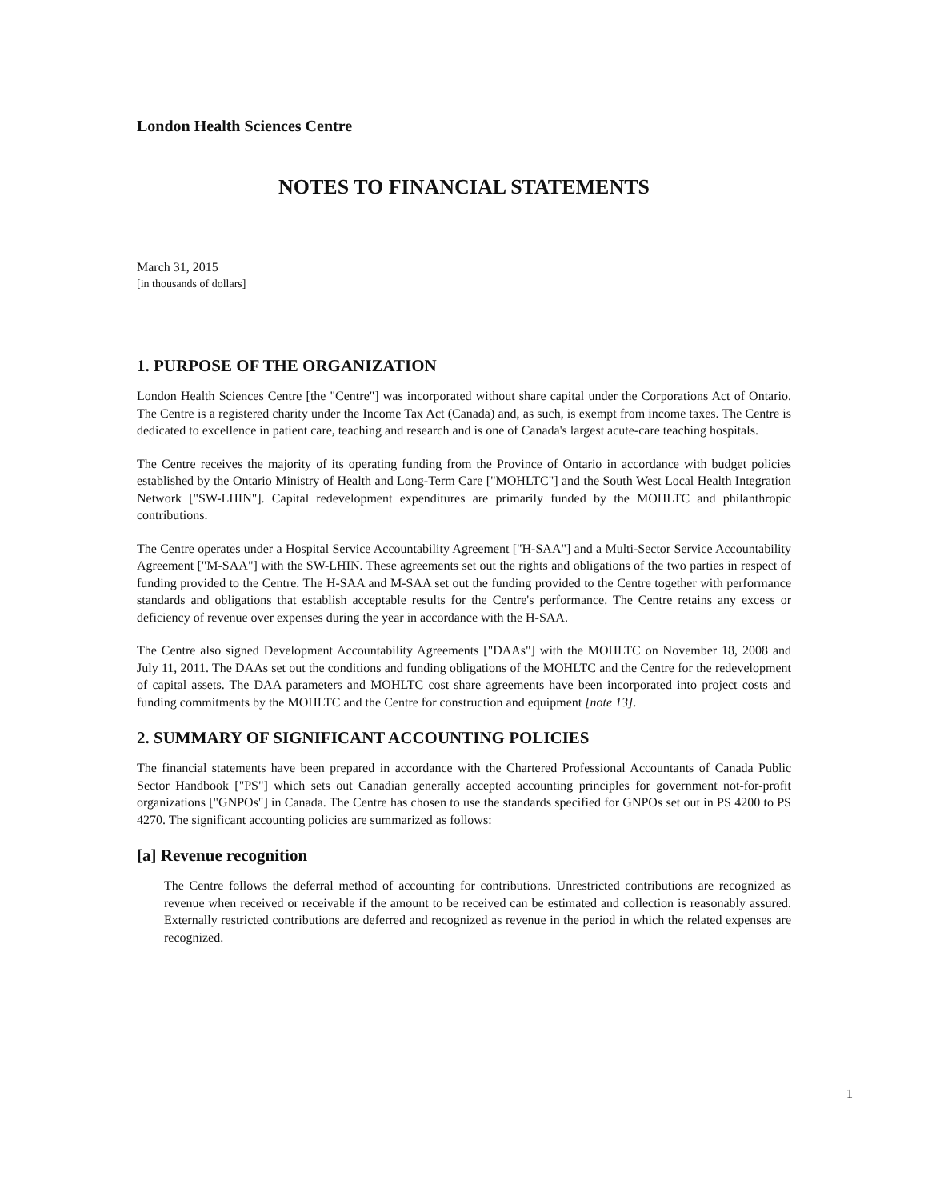London Health Sciences Centre
NOTES TO FINANCIAL STATEMENTS
March 31, 2015
[in thousands of dollars]
1. PURPOSE OF THE ORGANIZATION
London Health Sciences Centre [the "Centre"] was incorporated without share capital under the Corporations Act of Ontario. The Centre is a registered charity under the Income Tax Act (Canada) and, as such, is exempt from income taxes. The Centre is dedicated to excellence in patient care, teaching and research and is one of Canada's largest acute-care teaching hospitals.
The Centre receives the majority of its operating funding from the Province of Ontario in accordance with budget policies established by the Ontario Ministry of Health and Long-Term Care ["MOHLTC"] and the South West Local Health Integration Network ["SW-LHIN"]. Capital redevelopment expenditures are primarily funded by the MOHLTC and philanthropic contributions.
The Centre operates under a Hospital Service Accountability Agreement ["H-SAA"] and a Multi-Sector Service Accountability Agreement ["M-SAA"] with the SW-LHIN. These agreements set out the rights and obligations of the two parties in respect of funding provided to the Centre. The H-SAA and M-SAA set out the funding provided to the Centre together with performance standards and obligations that establish acceptable results for the Centre's performance. The Centre retains any excess or deficiency of revenue over expenses during the year in accordance with the H-SAA.
The Centre also signed Development Accountability Agreements ["DAAs"] with the MOHLTC on November 18, 2008 and July 11, 2011. The DAAs set out the conditions and funding obligations of the MOHLTC and the Centre for the redevelopment of capital assets. The DAA parameters and MOHLTC cost share agreements have been incorporated into project costs and funding commitments by the MOHLTC and the Centre for construction and equipment [note 13].
2. SUMMARY OF SIGNIFICANT ACCOUNTING POLICIES
The financial statements have been prepared in accordance with the Chartered Professional Accountants of Canada Public Sector Handbook ["PS"] which sets out Canadian generally accepted accounting principles for government not-for-profit organizations ["GNPOs"] in Canada. The Centre has chosen to use the standards specified for GNPOs set out in PS 4200 to PS 4270. The significant accounting policies are summarized as follows:
[a] Revenue recognition
The Centre follows the deferral method of accounting for contributions. Unrestricted contributions are recognized as revenue when received or receivable if the amount to be received can be estimated and collection is reasonably assured. Externally restricted contributions are deferred and recognized as revenue in the period in which the related expenses are recognized.
1